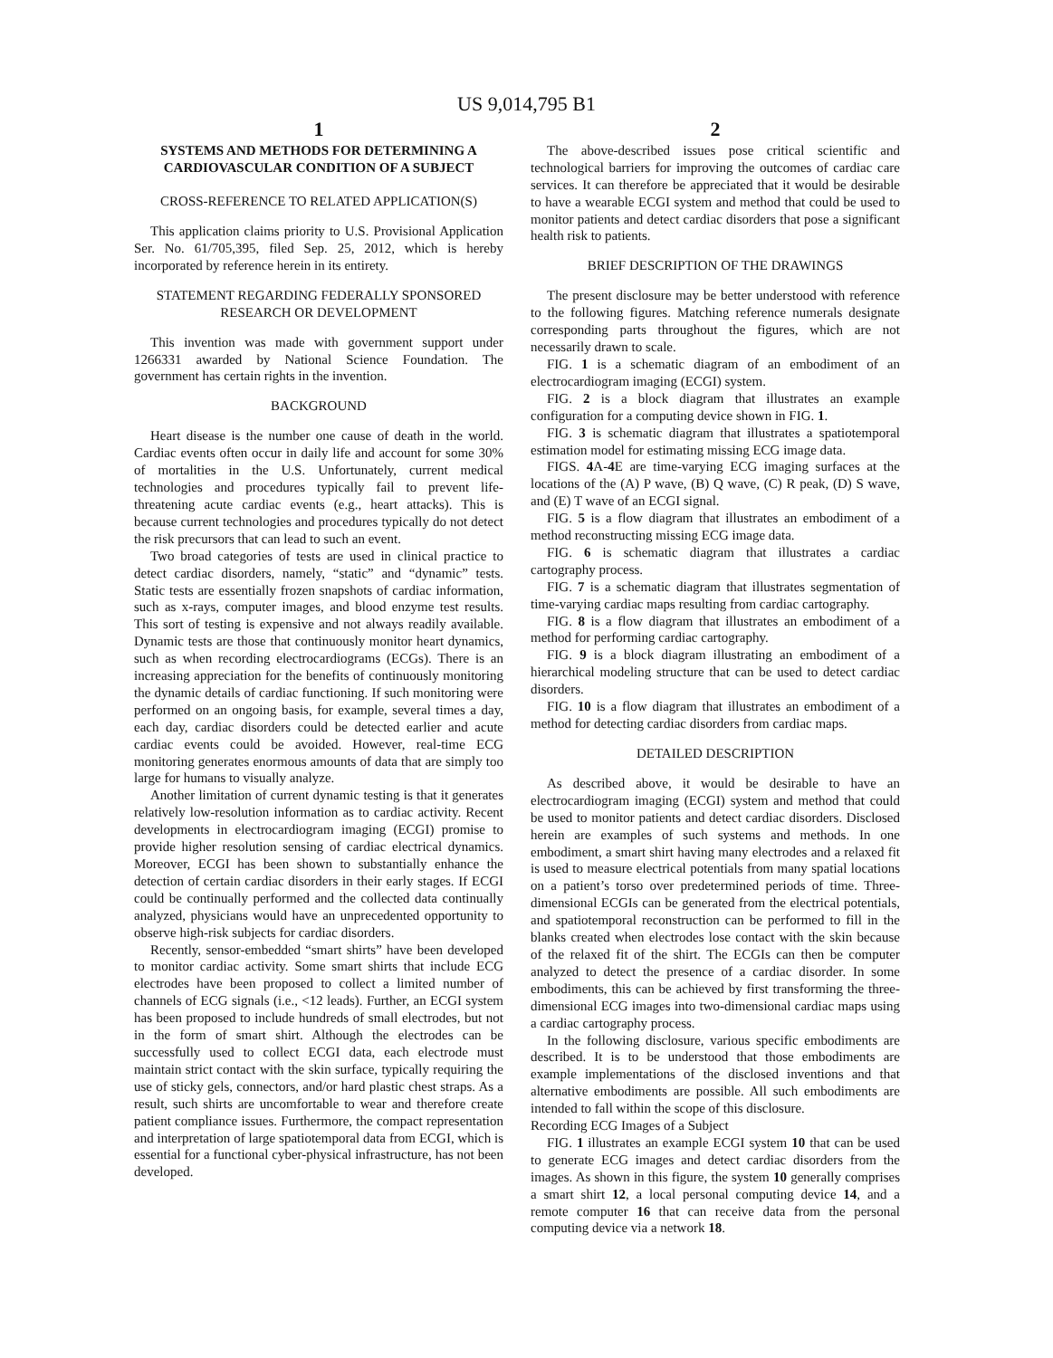US 9,014,795 B1
1
SYSTEMS AND METHODS FOR DETERMINING A CARDIOVASCULAR CONDITION OF A SUBJECT
CROSS-REFERENCE TO RELATED APPLICATION(S)
This application claims priority to U.S. Provisional Application Ser. No. 61/705,395, filed Sep. 25, 2012, which is hereby incorporated by reference herein in its entirety.
STATEMENT REGARDING FEDERALLY SPONSORED RESEARCH OR DEVELOPMENT
This invention was made with government support under 1266331 awarded by National Science Foundation. The government has certain rights in the invention.
BACKGROUND
Heart disease is the number one cause of death in the world. Cardiac events often occur in daily life and account for some 30% of mortalities in the U.S. Unfortunately, current medical technologies and procedures typically fail to prevent life-threatening acute cardiac events (e.g., heart attacks). This is because current technologies and procedures typically do not detect the risk precursors that can lead to such an event.
Two broad categories of tests are used in clinical practice to detect cardiac disorders, namely, “static” and “dynamic” tests. Static tests are essentially frozen snapshots of cardiac information, such as x-rays, computer images, and blood enzyme test results. This sort of testing is expensive and not always readily available. Dynamic tests are those that continuously monitor heart dynamics, such as when recording electrocardiograms (ECGs). There is an increasing appreciation for the benefits of continuously monitoring the dynamic details of cardiac functioning. If such monitoring were performed on an ongoing basis, for example, several times a day, each day, cardiac disorders could be detected earlier and acute cardiac events could be avoided. However, real-time ECG monitoring generates enormous amounts of data that are simply too large for humans to visually analyze.
Another limitation of current dynamic testing is that it generates relatively low-resolution information as to cardiac activity. Recent developments in electrocardiogram imaging (ECGI) promise to provide higher resolution sensing of cardiac electrical dynamics. Moreover, ECGI has been shown to substantially enhance the detection of certain cardiac disorders in their early stages. If ECGI could be continually performed and the collected data continually analyzed, physicians would have an unprecedented opportunity to observe high-risk subjects for cardiac disorders.
Recently, sensor-embedded “smart shirts” have been developed to monitor cardiac activity. Some smart shirts that include ECG electrodes have been proposed to collect a limited number of channels of ECG signals (i.e., <12 leads). Further, an ECGI system has been proposed to include hundreds of small electrodes, but not in the form of smart shirt. Although the electrodes can be successfully used to collect ECGI data, each electrode must maintain strict contact with the skin surface, typically requiring the use of sticky gels, connectors, and/or hard plastic chest straps. As a result, such shirts are uncomfortable to wear and therefore create patient compliance issues. Furthermore, the compact representation and interpretation of large spatiotemporal data from ECGI, which is essential for a functional cyber-physical infrastructure, has not been developed.
2
The above-described issues pose critical scientific and technological barriers for improving the outcomes of cardiac care services. It can therefore be appreciated that it would be desirable to have a wearable ECGI system and method that could be used to monitor patients and detect cardiac disorders that pose a significant health risk to patients.
BRIEF DESCRIPTION OF THE DRAWINGS
The present disclosure may be better understood with reference to the following figures. Matching reference numerals designate corresponding parts throughout the figures, which are not necessarily drawn to scale.
FIG. 1 is a schematic diagram of an embodiment of an electrocardiogram imaging (ECGI) system.
FIG. 2 is a block diagram that illustrates an example configuration for a computing device shown in FIG. 1.
FIG. 3 is schematic diagram that illustrates a spatiotemporal estimation model for estimating missing ECG image data.
FIGS. 4 A-4 E are time-varying ECG imaging surfaces at the locations of the (A) P wave, (B) Q wave, (C) R peak, (D) S wave, and (E) T wave of an ECGI signal.
FIG. 5 is a flow diagram that illustrates an embodiment of a method reconstructing missing ECG image data.
FIG. 6 is schematic diagram that illustrates a cardiac cartography process.
FIG. 7 is a schematic diagram that illustrates segmentation of time-varying cardiac maps resulting from cardiac cartography.
FIG. 8 is a flow diagram that illustrates an embodiment of a method for performing cardiac cartography.
FIG. 9 is a block diagram illustrating an embodiment of a hierarchical modeling structure that can be used to detect cardiac disorders.
FIG. 10 is a flow diagram that illustrates an embodiment of a method for detecting cardiac disorders from cardiac maps.
DETAILED DESCRIPTION
As described above, it would be desirable to have an electrocardiogram imaging (ECGI) system and method that could be used to monitor patients and detect cardiac disorders. Disclosed herein are examples of such systems and methods. In one embodiment, a smart shirt having many electrodes and a relaxed fit is used to measure electrical potentials from many spatial locations on a patient’s torso over predetermined periods of time. Three-dimensional ECGIs can be generated from the electrical potentials, and spatiotemporal reconstruction can be performed to fill in the blanks created when electrodes lose contact with the skin because of the relaxed fit of the shirt. The ECGIs can then be computer analyzed to detect the presence of a cardiac disorder. In some embodiments, this can be achieved by first transforming the three-dimensional ECG images into two-dimensional cardiac maps using a cardiac cartography process.
In the following disclosure, various specific embodiments are described. It is to be understood that those embodiments are example implementations of the disclosed inventions and that alternative embodiments are possible. All such embodiments are intended to fall within the scope of this disclosure.
Recording ECG Images of a Subject
FIG. 1 illustrates an example ECGI system 10 that can be used to generate ECG images and detect cardiac disorders from the images. As shown in this figure, the system 10 generally comprises a smart shirt 12, a local personal computing device 14, and a remote computer 16 that can receive data from the personal computing device via a network 18.